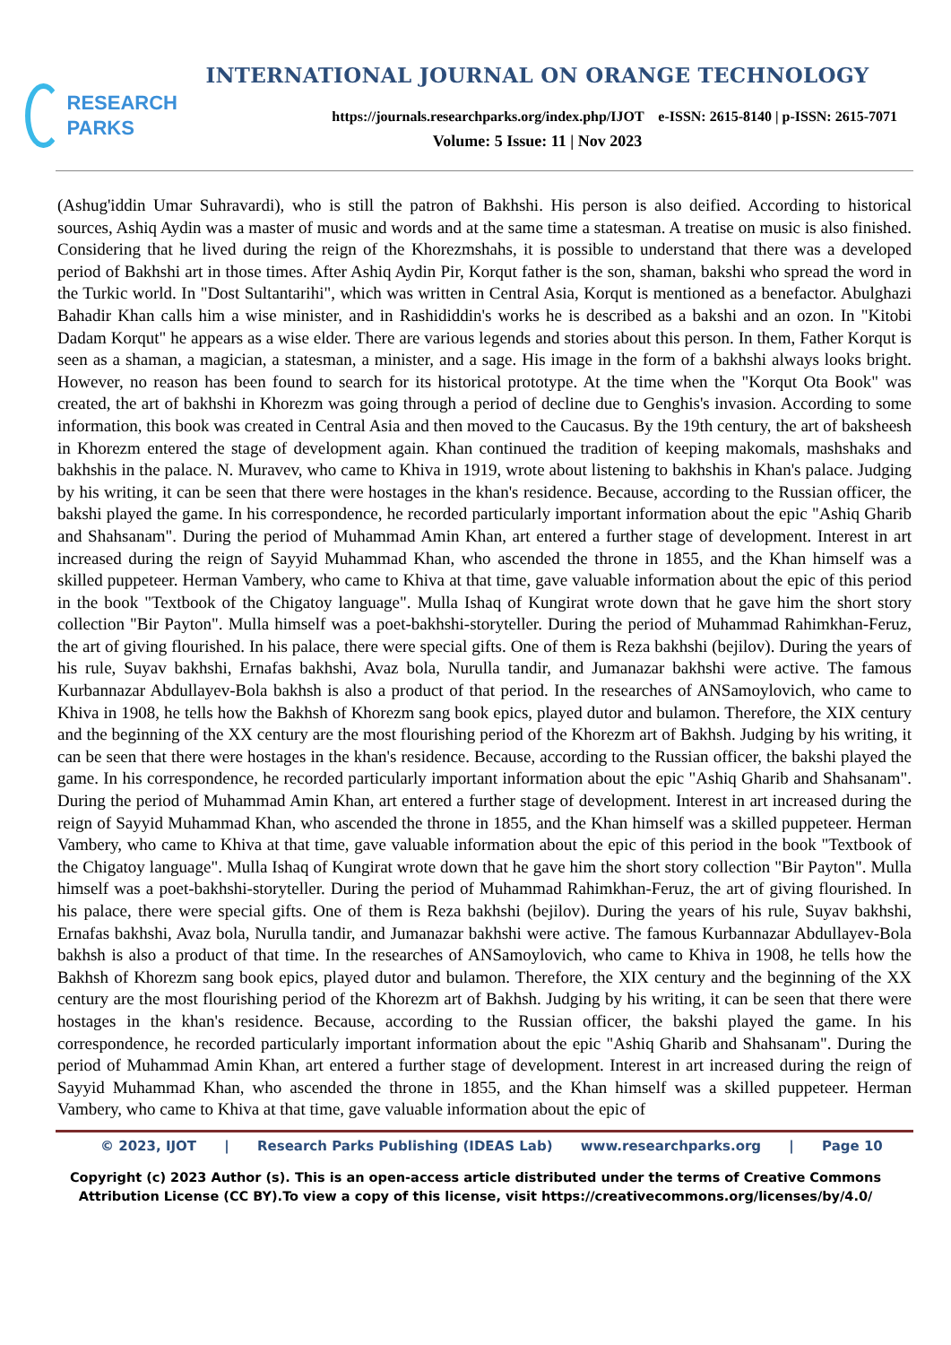RESEARCH
PARKS
INTERNATIONAL JOURNAL ON ORANGE TECHNOLOGY
https://journals.researchparks.org/index.php/IJOT e-ISSN: 2615-8140 | p-ISSN: 2615-7071
Volume: 5 Issue: 11 | Nov 2023
(Ashug'iddin Umar Suhravardi), who is still the patron of Bakhshi. His person is also deified. According to historical sources, Ashiq Aydin was a master of music and words and at the same time a statesman. A treatise on music is also finished. Considering that he lived during the reign of the Khorezmshahs, it is possible to understand that there was a developed period of Bakhshi art in those times. After Ashiq Aydin Pir, Korqut father is the son, shaman, bakshi who spread the word in the Turkic world. In "Dost Sultantarihi", which was written in Central Asia, Korqut is mentioned as a benefactor. Abulghazi Bahadir Khan calls him a wise minister, and in Rashididdin's works he is described as a bakshi and an ozon. In "Kitobi Dadam Korqut" he appears as a wise elder. There are various legends and stories about this person. In them, Father Korqut is seen as a shaman, a magician, a statesman, a minister, and a sage. His image in the form of a bakhshi always looks bright. However, no reason has been found to search for its historical prototype. At the time when the "Korqut Ota Book" was created, the art of bakhshi in Khorezm was going through a period of decline due to Genghis's invasion. According to some information, this book was created in Central Asia and then moved to the Caucasus. By the 19th century, the art of baksheesh in Khorezm entered the stage of development again. Khan continued the tradition of keeping makomals, mashshaks and bakhshis in the palace. N. Muravev, who came to Khiva in 1919, wrote about listening to bakhshis in Khan's palace. Judging by his writing, it can be seen that there were hostages in the khan's residence. Because, according to the Russian officer, the bakshi played the game. In his correspondence, he recorded particularly important information about the epic "Ashiq Gharib and Shahsanam". During the period of Muhammad Amin Khan, art entered a further stage of development. Interest in art increased during the reign of Sayyid Muhammad Khan, who ascended the throne in 1855, and the Khan himself was a skilled puppeteer. Herman Vambery, who came to Khiva at that time, gave valuable information about the epic of this period in the book "Textbook of the Chigatoy language". Mulla Ishaq of Kungirat wrote down that he gave him the short story collection "Bir Payton". Mulla himself was a poet-bakhshi-storyteller. During the period of Muhammad Rahimkhan-Feruz, the art of giving flourished. In his palace, there were special gifts. One of them is Reza bakhshi (bejilov). During the years of his rule, Suyav bakhshi, Ernafas bakhshi, Avaz bola, Nurulla tandir, and Jumanazar bakhshi were active. The famous Kurbannazar Abdullayev-Bola bakhsh is also a product of that period. In the researches of ANSamoylovich, who came to Khiva in 1908, he tells how the Bakhsh of Khorezm sang book epics, played dutor and bulamon. Therefore, the XIX century and the beginning of the XX century are the most flourishing period of the Khorezm art of Bakhsh. Judging by his writing, it can be seen that there were hostages in the khan's residence. Because, according to the Russian officer, the bakshi played the game. In his correspondence, he recorded particularly important information about the epic "Ashiq Gharib and Shahsanam". During the period of Muhammad Amin Khan, art entered a further stage of development. Interest in art increased during the reign of Sayyid Muhammad Khan, who ascended the throne in 1855, and the Khan himself was a skilled puppeteer. Herman Vambery, who came to Khiva at that time, gave valuable information about the epic of this period in the book "Textbook of the Chigatoy language". Mulla Ishaq of Kungirat wrote down that he gave him the short story collection "Bir Payton". Mulla himself was a poet-bakhshi-storyteller. During the period of Muhammad Rahimkhan-Feruz, the art of giving flourished. In his palace, there were special gifts. One of them is Reza bakhshi (bejilov). During the years of his rule, Suyav bakhshi, Ernafas bakhshi, Avaz bola, Nurulla tandir, and Jumanazar bakhshi were active. The famous Kurbannazar Abdullayev-Bola bakhsh is also a product of that time. In the researches of ANSamoylovich, who came to Khiva in 1908, he tells how the Bakhsh of Khorezm sang book epics, played dutor and bulamon. Therefore, the XIX century and the beginning of the XX century are the most flourishing period of the Khorezm art of Bakhsh. Judging by his writing, it can be seen that there were hostages in the khan's residence. Because, according to the Russian officer, the bakshi played the game. In his correspondence, he recorded particularly important information about the epic "Ashiq Gharib and Shahsanam". During the period of Muhammad Amin Khan, art entered a further stage of development. Interest in art increased during the reign of Sayyid Muhammad Khan, who ascended the throne in 1855, and the Khan himself was a skilled puppeteer. Herman Vambery, who came to Khiva at that time, gave valuable information about the epic of
© 2023, IJOT | Research Parks Publishing (IDEAS Lab) www.researchparks.org | Page 10
Copyright (c) 2023 Author (s). This is an open-access article distributed under the terms of Creative Commons
Attribution License (CC BY).To view a copy of this license, visit https://creativecommons.org/licenses/by/4.0/